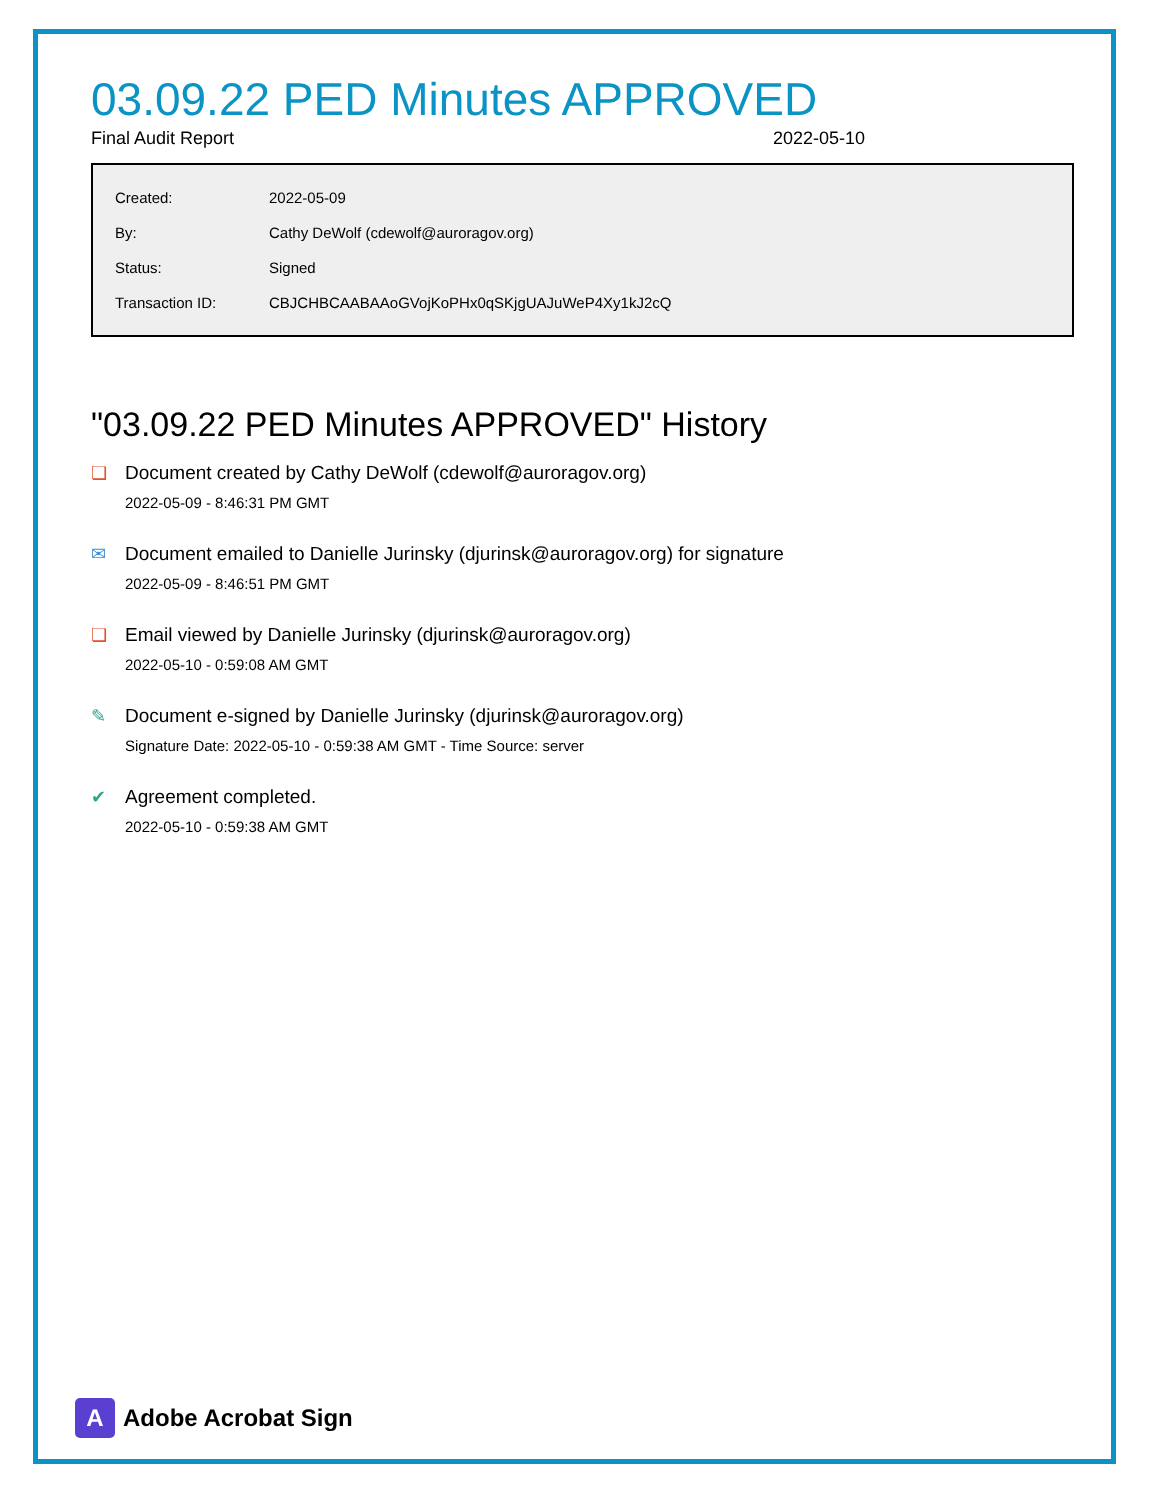03.09.22 PED Minutes APPROVED
Final Audit Report 2022-05-10
| Created: | 2022-05-09 |
| By: | Cathy DeWolf (cdewolf@auroragov.org) |
| Status: | Signed |
| Transaction ID: | CBJCHBCAABAAoGVojKoPHx0qSKjgUAJuWeP4Xy1kJ2cQ |
"03.09.22 PED Minutes APPROVED" History
❏ Document created by Cathy DeWolf (cdewolf@auroragov.org)
2022-05-09 - 8:46:31 PM GMT
✉ Document emailed to Danielle Jurinsky (djurinsk@auroragov.org) for signature
2022-05-09 - 8:46:51 PM GMT
❏ Email viewed by Danielle Jurinsky (djurinsk@auroragov.org)
2022-05-10 - 0:59:08 AM GMT
✎ Document e-signed by Danielle Jurinsky (djurinsk@auroragov.org)
Signature Date: 2022-05-10 - 0:59:38 AM GMT - Time Source: server
✔ Agreement completed.
2022-05-10 - 0:59:38 AM GMT
A
Adobe Acrobat Sign